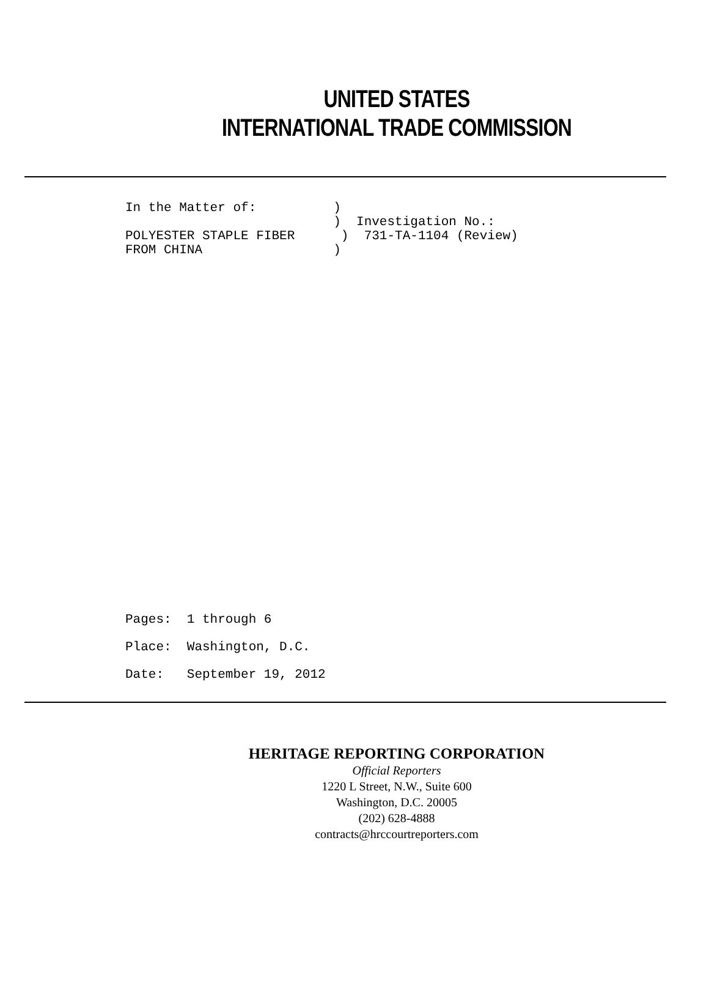UNITED STATES
INTERNATIONAL TRADE COMMISSION
In the Matter of: ) ) Investigation No.: POLYESTER STAPLE FIBER ) 731-TA-1104 (Review) FROM CHINA )
Pages: 1 through 6 Place: Washington, D.C. Date: September 19, 2012
HERITAGE REPORTING CORPORATION
Official Reporters
1220 L Street, N.W., Suite 600
Washington, D.C. 20005
(202) 628-4888
contracts@hrccourtreporters.com